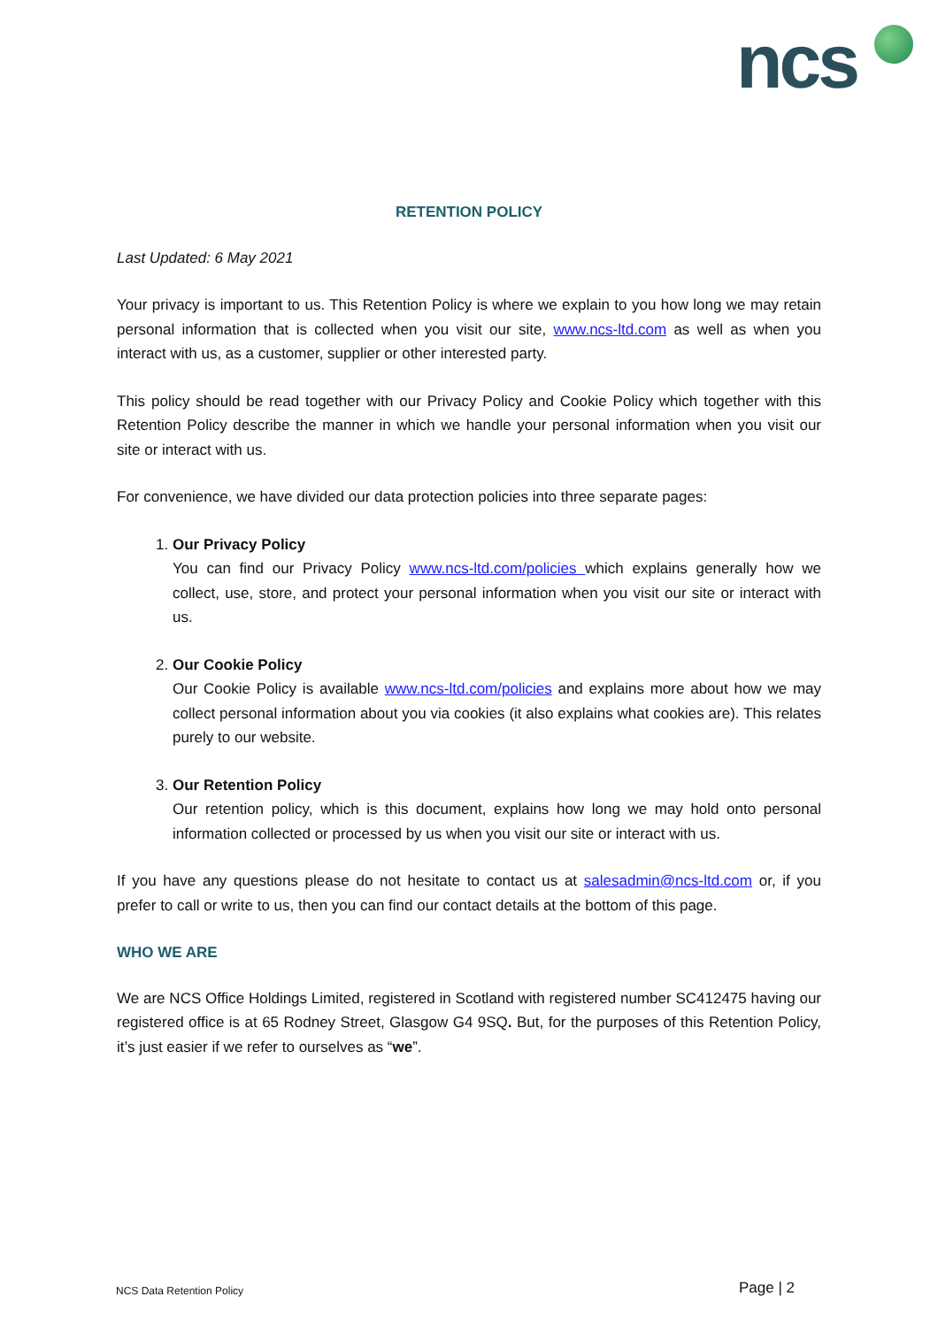ncs
RETENTION POLICY
Last Updated: 6 May 2021
Your privacy is important to us. This Retention Policy is where we explain to you how long we may retain personal information that is collected when you visit our site, www.ncs-ltd.com as well as when you interact with us, as a customer, supplier or other interested party.
This policy should be read together with our Privacy Policy and Cookie Policy which together with this Retention Policy describe the manner in which we handle your personal information when you visit our site or interact with us.
For convenience, we have divided our data protection policies into three separate pages:
1. Our Privacy Policy
You can find our Privacy Policy www.ncs-ltd.com/policies which explains generally how we collect, use, store, and protect your personal information when you visit our site or interact with us.
2. Our Cookie Policy
Our Cookie Policy is available www.ncs-ltd.com/policies and explains more about how we may collect personal information about you via cookies (it also explains what cookies are). This relates purely to our website.
3. Our Retention Policy
Our retention policy, which is this document, explains how long we may hold onto personal information collected or processed by us when you visit our site or interact with us.
If you have any questions please do not hesitate to contact us at salesadmin@ncs-ltd.com or, if you prefer to call or write to us, then you can find our contact details at the bottom of this page.
WHO WE ARE
We are NCS Office Holdings Limited, registered in Scotland with registered number SC412475 having our registered office is at 65 Rodney Street, Glasgow G4 9SQ. But, for the purposes of this Retention Policy, it’s just easier if we refer to ourselves as “we”.
NCS Data Retention Policy Page | 2